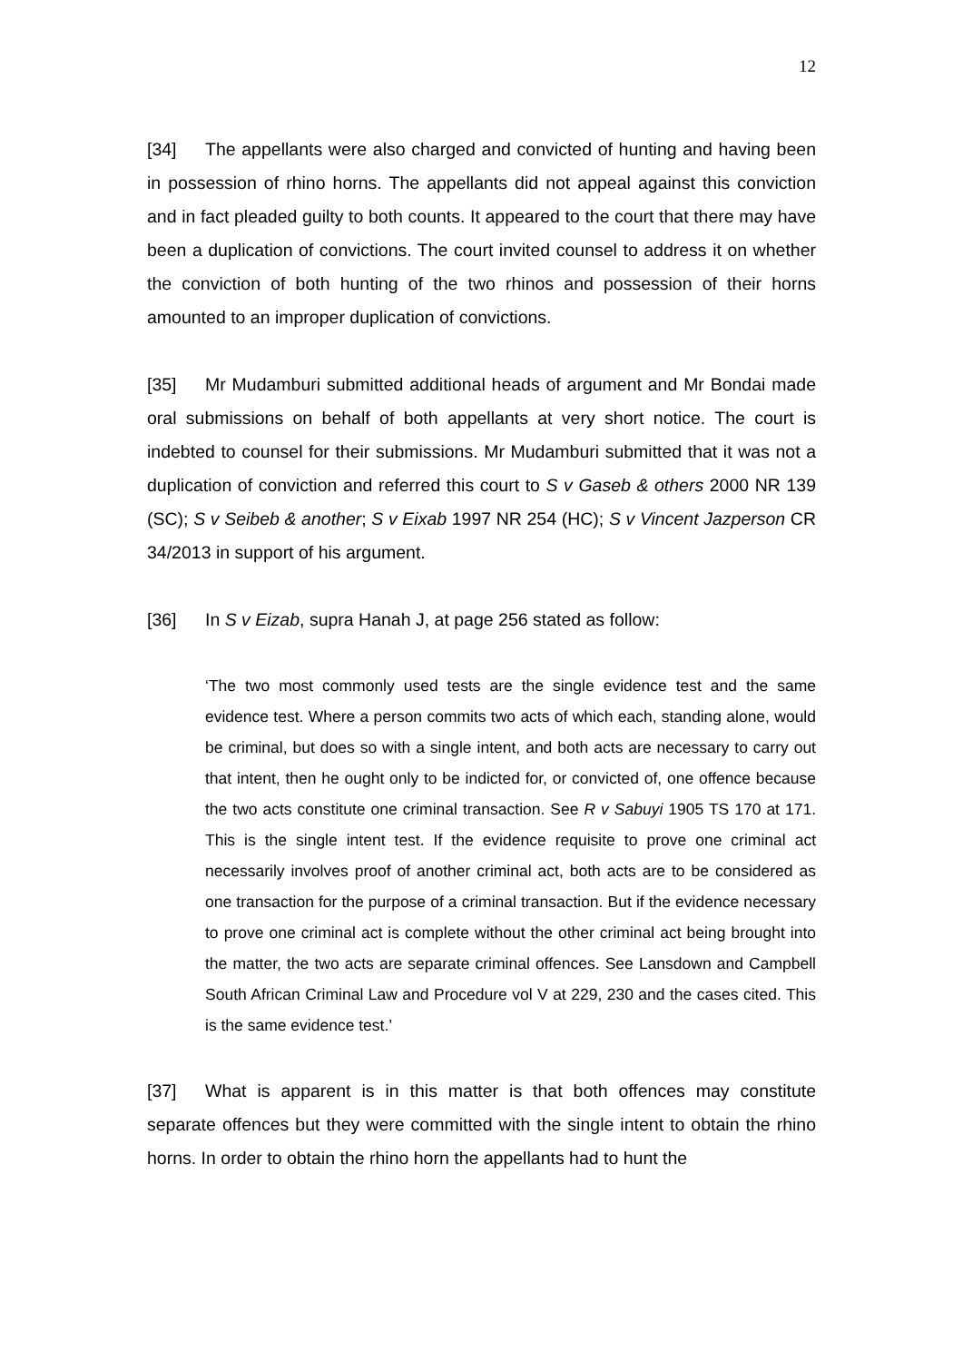12
[34] The appellants were also charged and convicted of hunting and having been in possession of rhino horns. The appellants did not appeal against this conviction and in fact pleaded guilty to both counts. It appeared to the court that there may have been a duplication of convictions. The court invited counsel to address it on whether the conviction of both hunting of the two rhinos and possession of their horns amounted to an improper duplication of convictions.
[35] Mr Mudamburi submitted additional heads of argument and Mr Bondai made oral submissions on behalf of both appellants at very short notice. The court is indebted to counsel for their submissions. Mr Mudamburi submitted that it was not a duplication of conviction and referred this court to S v Gaseb & others 2000 NR 139 (SC); S v Seibeb & another; S v Eixab 1997 NR 254 (HC); S v Vincent Jazperson CR 34/2013 in support of his argument.
[36] In S v Eizab, supra Hanah J, at page 256 stated as follow:
‘The two most commonly used tests are the single evidence test and the same evidence test. Where a person commits two acts of which each, standing alone, would be criminal, but does so with a single intent, and both acts are necessary to carry out that intent, then he ought only to be indicted for, or convicted of, one offence because the two acts constitute one criminal transaction. See R v Sabuyi 1905 TS 170 at 171. This is the single intent test. If the evidence requisite to prove one criminal act necessarily involves proof of another criminal act, both acts are to be considered as one transaction for the purpose of a criminal transaction. But if the evidence necessary to prove one criminal act is complete without the other criminal act being brought into the matter, the two acts are separate criminal offences. See Lansdown and Campbell South African Criminal Law and Procedure vol V at 229, 230 and the cases cited. This is the same evidence test.’
[37] What is apparent is in this matter is that both offences may constitute separate offences but they were committed with the single intent to obtain the rhino horns. In order to obtain the rhino horn the appellants had to hunt the